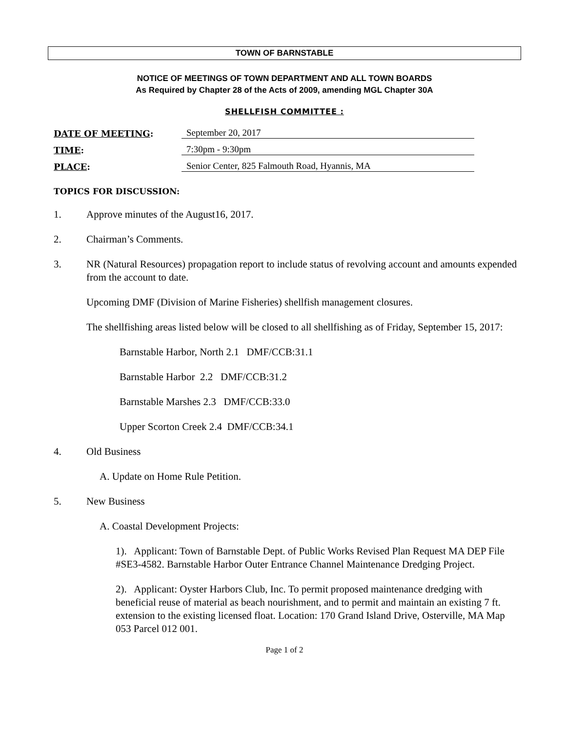TOWN OF BARNSTABLE
NOTICE OF MEETINGS OF TOWN DEPARTMENT AND ALL TOWN BOARDS
As Required by Chapter 28 of the Acts of 2009, amending MGL Chapter 30A
SHELLFISH COMMITTEE :
DATE OF MEETING:
September 20, 2017
TIME:
7:30pm - 9:30pm
PLACE:
Senior Center, 825 Falmouth Road, Hyannis, MA
TOPICS FOR DISCUSSION:
1. Approve minutes of the August16, 2017.
2. Chairman’s Comments.
3. NR (Natural Resources) propagation report to include status of revolving account and amounts expended from the account to date.
Upcoming DMF (Division of Marine Fisheries) shellfish management closures.
The shellfishing areas listed below will be closed to all shellfishing as of Friday, September 15, 2017:
Barnstable Harbor, North 2.1 DMF/CCB:31.1
Barnstable Harbor 2.2 DMF/CCB:31.2
Barnstable Marshes 2.3 DMF/CCB:33.0
Upper Scorton Creek 2.4 DMF/CCB:34.1
4. Old Business
A. Update on Home Rule Petition.
5. New Business
A. Coastal Development Projects:
1). Applicant: Town of Barnstable Dept. of Public Works Revised Plan Request MA DEP File #SE3-4582. Barnstable Harbor Outer Entrance Channel Maintenance Dredging Project.
2). Applicant: Oyster Harbors Club, Inc. To permit proposed maintenance dredging with beneficial reuse of material as beach nourishment, and to permit and maintain an existing 7 ft. extension to the existing licensed float. Location: 170 Grand Island Drive, Osterville, MA Map 053 Parcel 012 001.
Page 1 of 2